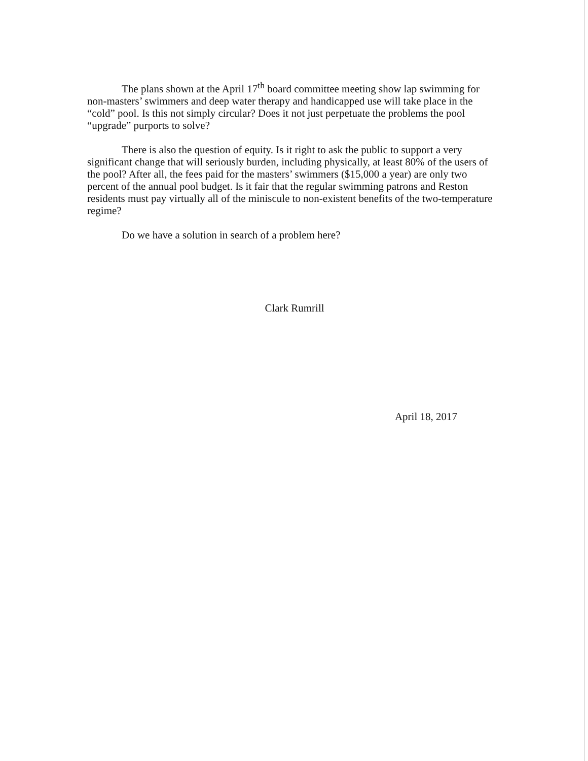The plans shown at the April 17<sup>th</sup> board committee meeting show lap swimming for non-masters’ swimmers and deep water therapy and handicapped use will take place in the “cold” pool. Is this not simply circular? Does it not just perpetuate the problems the pool “upgrade” purports to solve?
There is also the question of equity. Is it right to ask the public to support a very significant change that will seriously burden, including physically, at least 80% of the users of the pool? After all, the fees paid for the masters’ swimmers ($15,000 a year) are only two percent of the annual pool budget. Is it fair that the regular swimming patrons and Reston residents must pay virtually all of the miniscule to non-existent benefits of the two-temperature regime?
Do we have a solution in search of a problem here?
Clark Rumrill
April 18, 2017